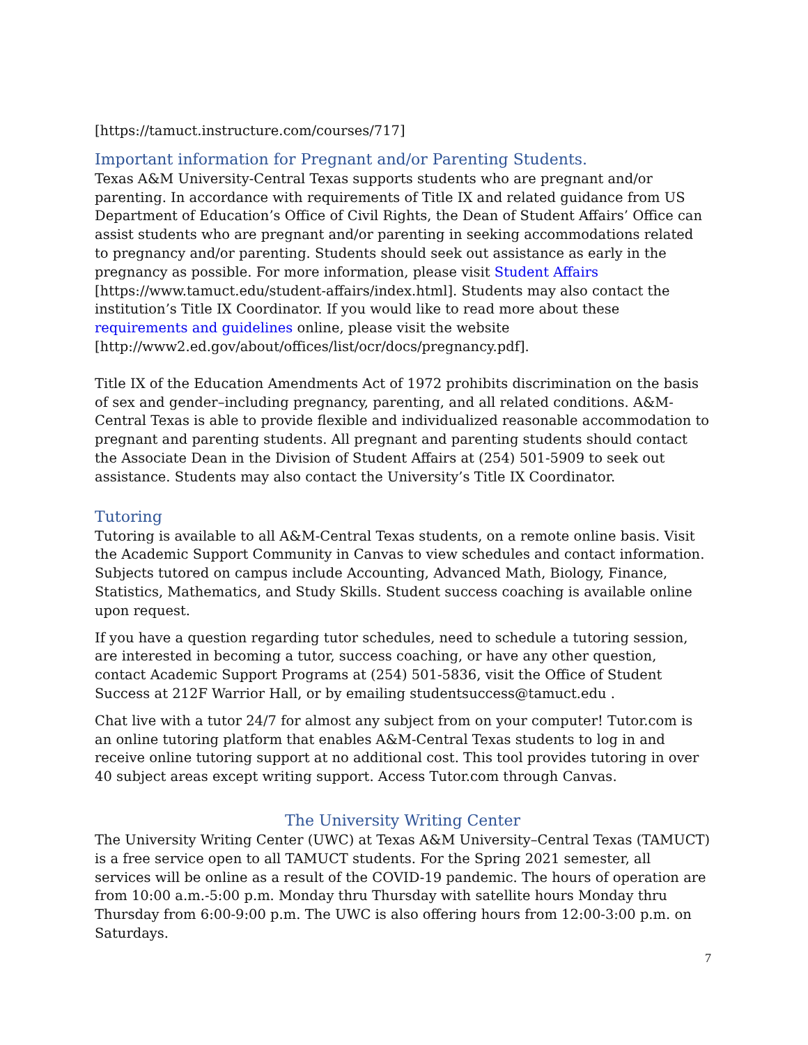[https://tamuct.instructure.com/courses/717]
Important information for Pregnant and/or Parenting Students.
Texas A&M University-Central Texas supports students who are pregnant and/or parenting. In accordance with requirements of Title IX and related guidance from US Department of Education’s Office of Civil Rights, the Dean of Student Affairs’ Office can assist students who are pregnant and/or parenting in seeking accommodations related to pregnancy and/or parenting. Students should seek out assistance as early in the pregnancy as possible. For more information, please visit Student Affairs [https://www.tamuct.edu/student-affairs/index.html]. Students may also contact the institution’s Title IX Coordinator. If you would like to read more about these requirements and guidelines online, please visit the website [http://www2.ed.gov/about/offices/list/ocr/docs/pregnancy.pdf].
Title IX of the Education Amendments Act of 1972 prohibits discrimination on the basis of sex and gender–including pregnancy, parenting, and all related conditions. A&M-Central Texas is able to provide flexible and individualized reasonable accommodation to pregnant and parenting students. All pregnant and parenting students should contact the Associate Dean in the Division of Student Affairs at (254) 501-5909 to seek out assistance. Students may also contact the University’s Title IX Coordinator.
Tutoring
Tutoring is available to all A&M-Central Texas students, on a remote online basis. Visit the Academic Support Community in Canvas to view schedules and contact information. Subjects tutored on campus include Accounting, Advanced Math, Biology, Finance, Statistics, Mathematics, and Study Skills. Student success coaching is available online upon request.
If you have a question regarding tutor schedules, need to schedule a tutoring session, are interested in becoming a tutor, success coaching, or have any other question, contact Academic Support Programs at (254) 501-5836, visit the Office of Student Success at 212F Warrior Hall, or by emailing studentsuccess@tamuct.edu .
Chat live with a tutor 24/7 for almost any subject from on your computer! Tutor.com is an online tutoring platform that enables A&M-Central Texas students to log in and receive online tutoring support at no additional cost. This tool provides tutoring in over 40 subject areas except writing support. Access Tutor.com through Canvas.
The University Writing Center
The University Writing Center (UWC) at Texas A&M University–Central Texas (TAMUCT) is a free service open to all TAMUCT students. For the Spring 2021 semester, all services will be online as a result of the COVID-19 pandemic. The hours of operation are from 10:00 a.m.-5:00 p.m. Monday thru Thursday with satellite hours Monday thru Thursday from 6:00-9:00 p.m. The UWC is also offering hours from 12:00-3:00 p.m. on Saturdays.
7